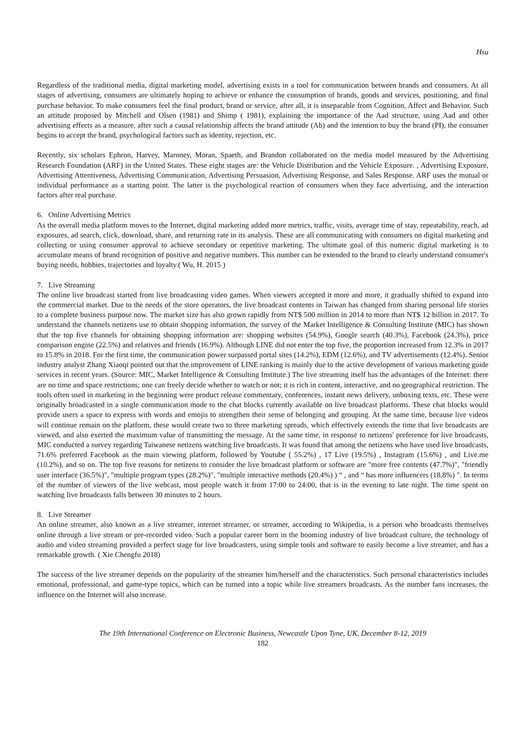Hsu
Regardless of the traditional media, digital marketing model, advertising exists in a tool for communication between brands and consumers. At all stages of advertising, consumers are ultimately hoping to achieve or enhance the consumption of brands, goods and services, positioning, and final purchase behavior. To make consumers feel the final product, brand or service, after all, it is inseparable from Cognition, Affect and Behavior. Such an attitude proposed by Mitchell and Olsen (1981) and Shimp ( 1981), explaining the importance of the Aad structure, using Aad and other advertising effects as a measure, after such a causal relationship affects the brand attitude (Ab) and the intention to buy the brand (PI), the consumer begins to accept the brand, psychological factors such as identity, rejection, etc.
Recently, six scholars Ephron, Harvey, Maroney, Moran, Spaeth, and Brandon collaborated on the media model measured by the Advertising Research Foundation (ARF) in the United States. These eight stages are: the Vehicle Distribution and the Vehicle Exposure. , Advertising Exposure, Advertising Attentiveness, Advertising Communication, Advertising Persuasion, Advertising Response, and Sales Response. ARF uses the mutual or individual performance as a starting point. The latter is the psychological reaction of consumers when they face advertising, and the interaction factors after real purchase.
6. Online Advertising Metrics
As the overall media platform moves to the Internet, digital marketing added more metrics, traffic, visits, average time of stay, repeatability, reach, ad exposures, ad search, click, download, share, and returning rate in its analysis. These are all communicating with consumers on digital marketing and collecting or using consumer approval to achieve secondary or repetitive marketing. The ultimate goal of this numeric digital marketing is to accumulate means of brand recognition of positive and negative numbers. This number can be extended to the brand to clearly understand consumer's buying needs, hobbies, trajectories and loyalty.( Wu, H. 2015 )
7. Live Streaming
The online live broadcast started from live broadcasting video games. When viewers accepted it more and more, it gradually shifted to expand into the commercial market. Due to the needs of the store operators, the live broadcast contents in Taiwan has changed from sharing personal life stories to a complete business purpose now. The market size has also grown rapidly from NT$ 500 million in 2014 to more than NT$ 12 billion in 2017. To understand the channels netizens use to obtain shopping information, the survey of the Market Intelligence & Consulting Institute (MIC) has shown that the top five channels for obtaining shopping information are: shopping websites (54.9%), Google search (40.3%), Facebook (24.3%), price comparison engine (22.5%) and relatives and friends (16.9%). Although LINE did not enter the top five, the proportion increased from 12.3% in 2017 to 15.8% in 2018. For the first time, the communication power surpassed portal sites (14.2%), EDM (12.6%), and TV advertisements (12.4%). Senior industry analyst Zhang Xiaoqi pointed out that the improvement of LINE ranking is mainly due to the active development of various marketing guide services in recent years. (Source: MIC, Market Intelligence & Consulting Institute.) The live streaming itself has the advantages of the Internet: there are no time and space restrictions; one can freely decide whether to watch or not; it is rich in content, interactive, and no geographical restriction. The tools often used in marketing in the beginning were product release commentary, conferences, instant news delivery, unboxing texts, etc. These were originally broadcasted in a single communication mode to the chat blocks currently available on live broadcast platforms. These chat blocks would provide users a space to express with words and emojis to strengthen their sense of belonging and grouping. At the same time, because live videos will continue remain on the platform, these would create two to three marketing spreads, which effectively extends the time that live broadcasts are viewed, and also exerted the maximum value of transmitting the message. At the same time, in response to netizens' preference for live broadcasts, MIC conducted a survey regarding Taiwanese netizens watching live broadcasts. It was found that among the netizens who have used live broadcasts, 71.6% preferred Facebook as the main viewing platform, followed by Youtube ( 55.2%) , 17 Live (19.5%) , Instagram (15.6%) , and Live.me (10.2%), and so on. The top five reasons for netizens to consider the live broadcast platform or software are "more free contents (47.7%)", "friendly user interface (36.5%)", "multiple program types (28.2%)", "multiple interactive methods (20.4%) ) “ , and “ has more influencers (18.8%) ". In terms of the number of viewers of the live webcast, most people watch it from 17:00 to 24:00, that is in the evening to late night. The time spent on watching live broadcasts falls between 30 minutes to 2 hours.
8. Live Streamer
An online streamer, also known as a live streamer, internet streamer, or streamer, according to Wikipedia, is a person who broadcasts themselves online through a live stream or pre-recorded video. Such a popular career born in the booming industry of live broadcast culture, the technology of audio and video streaming provided a perfect stage for live broadcasters, using simple tools and software to easily become a live streamer, and has a remarkable growth. ( Xie Chengfu 2018)
The success of the live streamer depends on the popularity of the streamer him/herself and the characteristics. Such personal characteristics includes emotional, professional, and game-type topics, which can be turned into a topic while live streamers broadcasts. As the number fans increases, the influence on the Internet will also increase.
The 19th International Conference on Electronic Business, Newcastle Upon Tyne, UK, December 8-12, 2019
182